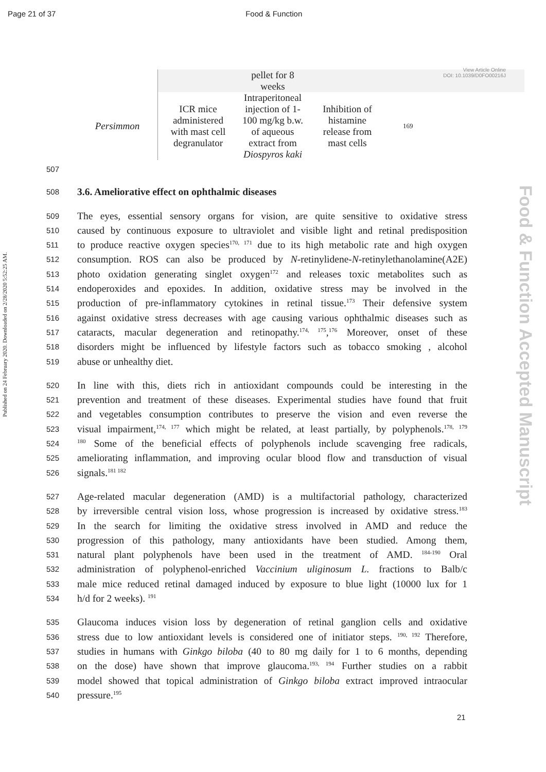Page 21 of 37 Food & Function
View Article Online
DOI: 10.1039/D0FO00216J
Published on 24 February 2020. Downloaded on 2/28/2020 5:52:25 AM.
Food & Function Accepted Manuscript
| | | pellet for 8 weeks | | |
| Persimmon | ICR mice administered with mast cell degranulator | Intraperitoneal injection of 1- 100 mg/kg b.w. of aqueous extract from Diospyros kaki | Inhibition of histamine release from mast cells | 169 |
507
508
3.6. Ameliorative effect on ophthalmic diseases
509
The eyes, essential sensory organs for vision, are quite sensitive to oxidative stress
510
caused by continuous exposure to ultraviolet and visible light and retinal predisposition
511
to produce reactive oxygen species<sup>170, 171</sup> due to its high metabolic rate and high oxygen
512
consumption. ROS can also be produced by N-retinylidene-N-retinylethanolamine(A2E)
513
photo oxidation generating singlet oxygen<sup>172</sup> and releases toxic metabolites such as
514
endoperoxides and epoxides. In addition, oxidative stress may be involved in the
515
production of pre-inflammatory cytokines in retinal tissue.<sup>173</sup> Their defensive system
516
against oxidative stress decreases with age causing various ophthalmic diseases such as
517
cataracts, macular degeneration and retinopathy.<sup>174, 175</sup>,<sup>176</sup> Moreover, onset of these
518
disorders might be influenced by lifestyle factors such as tobacco smoking , alcohol
519
abuse or unhealthy diet.
520
In line with this, diets rich in antioxidant compounds could be interesting in the
521
prevention and treatment of these diseases. Experimental studies have found that fruit
522
and vegetables consumption contributes to preserve the vision and even reverse the
523
visual impairment,<sup>174, 177</sup> which might be related, at least partially, by polyphenols.<sup>178, 179</sup>
524
<sup>180</sup> Some of the beneficial effects of polyphenols include scavenging free radicals,
525
ameliorating inflammation, and improving ocular blood flow and transduction of visual
526
signals.<sup>181 182</sup>
527
Age-related macular degeneration (AMD) is a multifactorial pathology, characterized
528
by irreversible central vision loss, whose progression is increased by oxidative stress.<sup>183</sup>
529
In the search for limiting the oxidative stress involved in AMD and reduce the
530
progression of this pathology, many antioxidants have been studied. Among them,
531
natural plant polyphenols have been used in the treatment of AMD. <sup>184-190</sup> Oral
532
administration of polyphenol-enriched Vaccinium uliginosum L. fractions to Balb/c
533
male mice reduced retinal damaged induced by exposure to blue light (10000 lux for 1
534
h/d for 2 weeks). <sup>191</sup>
535
Glaucoma induces vision loss by degeneration of retinal ganglion cells and oxidative
536
stress due to low antioxidant levels is considered one of initiator steps. <sup>190, 192</sup> Therefore,
537
studies in humans with Ginkgo biloba (40 to 80 mg daily for 1 to 6 months, depending
538
on the dose) have shown that improve glaucoma.<sup>193, 194</sup> Further studies on a rabbit
539
model showed that topical administration of Ginkgo biloba extract improved intraocular
540
pressure.<sup>195</sup>
21